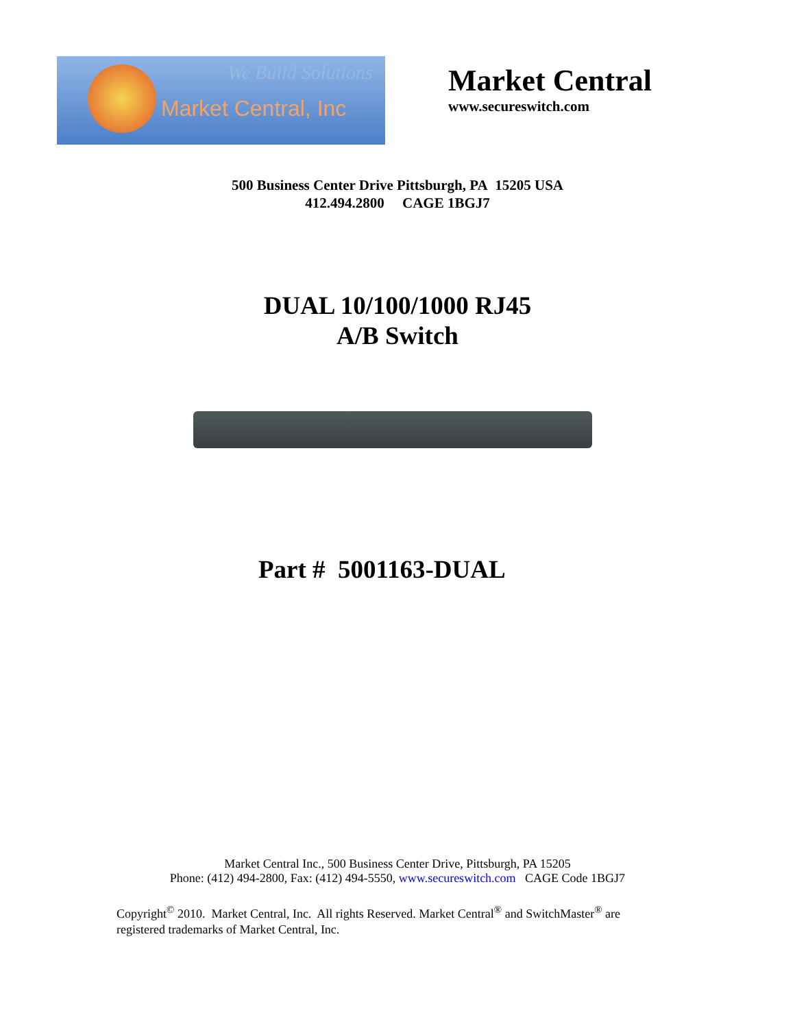We Build Solutions
Market Central, Inc
Market Central
www.secureswitch.com
500 Business Center Drive Pittsburgh, PA 15205 USA
412.494.2800 CAGE 1BGJ7
DUAL 10/100/1000 RJ45
A/B Switch
Part # 5001163-DUAL
Market Central Inc., 500 Business Center Drive, Pittsburgh, PA 15205
Phone: (412) 494-2800, Fax: (412) 494-5550, www.secureswitch.com CAGE Code 1BGJ7
Copyright<sup>©</sup> 2010. Market Central, Inc. All rights Reserved. Market Central<sup>®</sup> and SwitchMaster<sup>®</sup> are registered trademarks of Market Central, Inc.